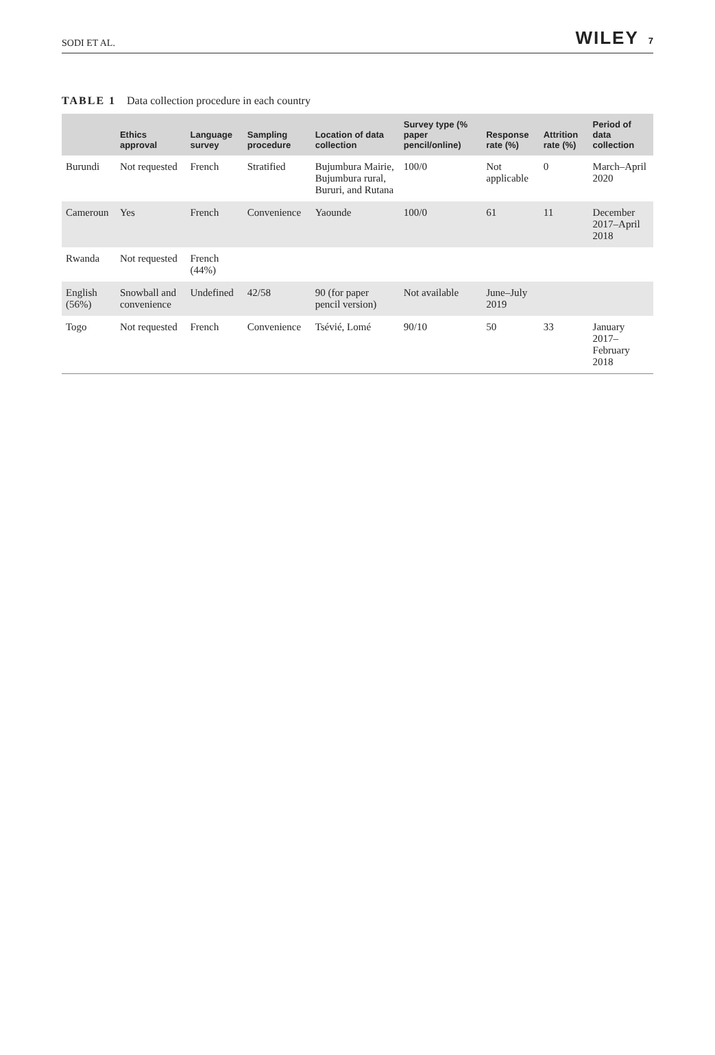SODI ET AL. WILEY 7
TABLE 1 Data collection procedure in each country
| | Ethics approval | Language survey | Sampling procedure | Location of data collection | Survey type (% paper pencil/online) | Response rate (%) | Attrition rate (%) | Period of data collection |
| --- | --- | --- | --- | --- | --- | --- | --- | --- |
| Burundi | Not requested | French | Stratified | Bujumbura Mairie, Bujumbura rural, Bururi, and Rutana | 100/0 | Not applicable | 0 | March–April 2020 |
| Cameroun | Yes | French | Convenience | Yaounde | 100/0 | 61 | 11 | December 2017–April 2018 |
| Rwanda | Not requested | French (44%) | | | | | | |
| English (56%) | Snowball and convenience | Undefined | 42/58 | 90 (for paper pencil version) | Not available | June–July 2019 | | |
| Togo | Not requested | French | Convenience | Tsévié, Lomé | 90/10 | 50 | 33 | January 2017–February 2018 |